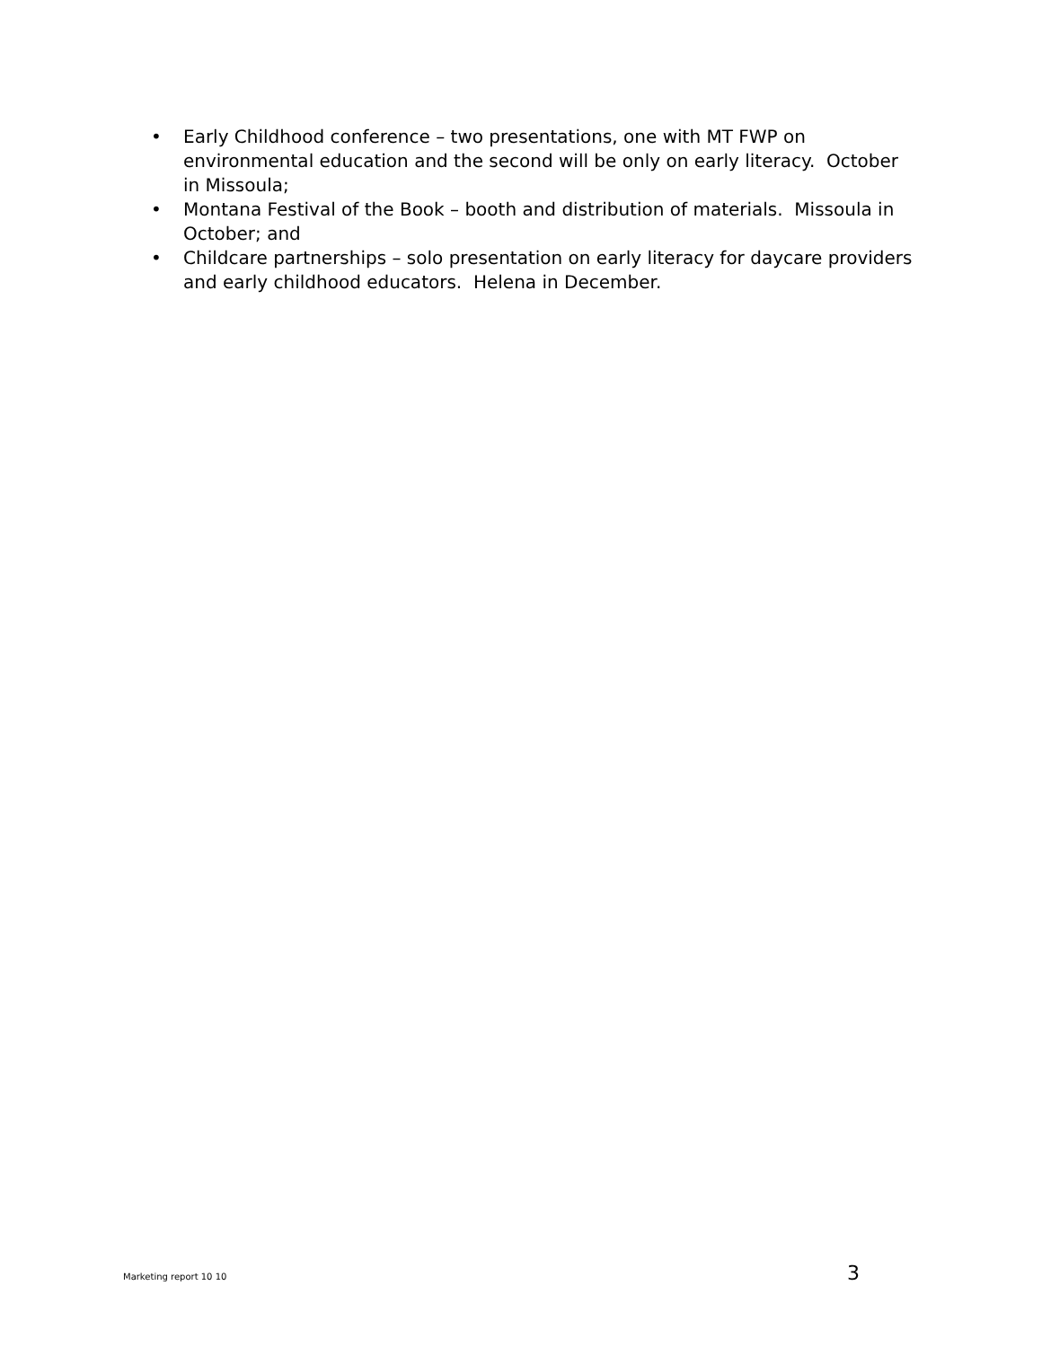• Early Childhood conference – two presentations, one with MT FWP on environmental education and the second will be only on early literacy. October in Missoula;
• Montana Festival of the Book – booth and distribution of materials. Missoula in October; and
• Childcare partnerships – solo presentation on early literacy for daycare providers and early childhood educators. Helena in December.
Marketing report 10 10 3